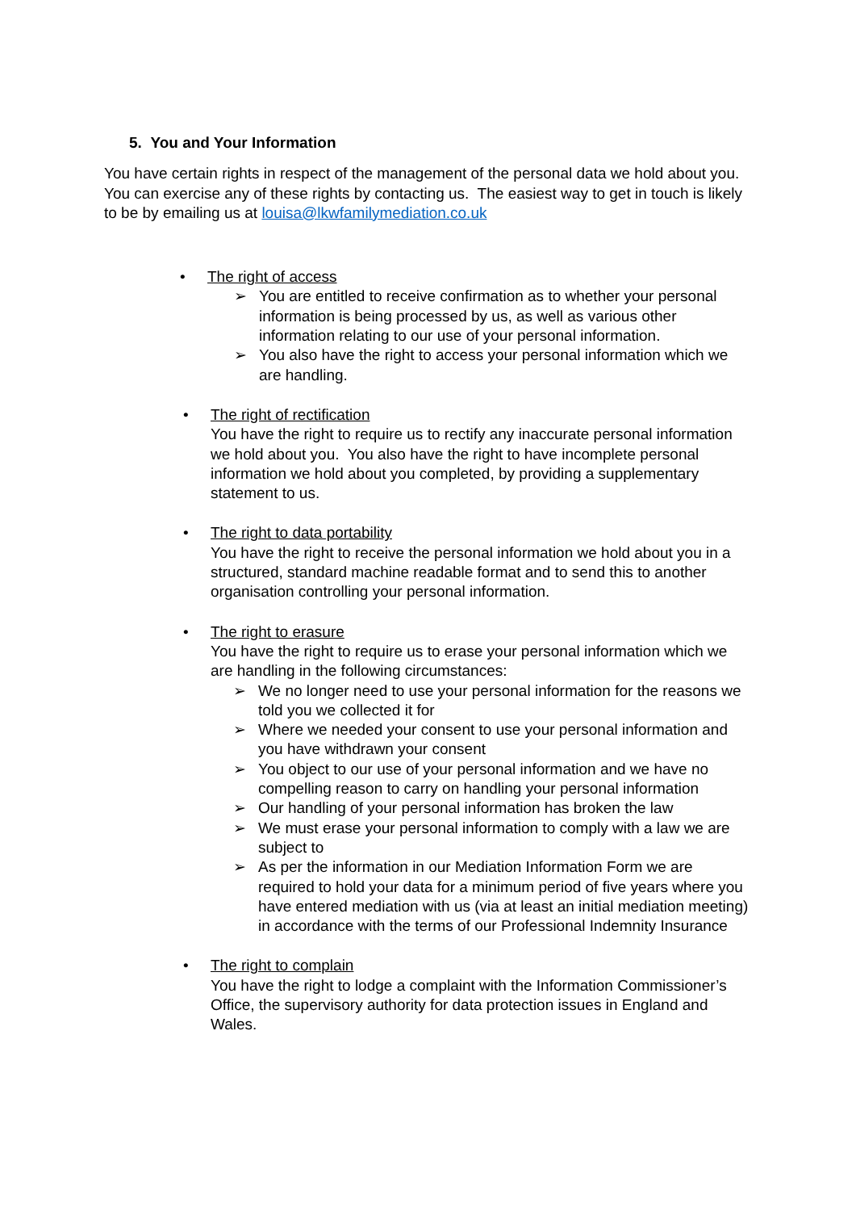5. You and Your Information
You have certain rights in respect of the management of the personal data we hold about you. You can exercise any of these rights by contacting us. The easiest way to get in touch is likely to be by emailing us at louisa@lkwfamilymediation.co.uk
• The right of access
➢ You are entitled to receive confirmation as to whether your personal information is being processed by us, as well as various other information relating to our use of your personal information.
➢ You also have the right to access your personal information which we are handling.
• The right of rectification
You have the right to require us to rectify any inaccurate personal information we hold about you. You also have the right to have incomplete personal information we hold about you completed, by providing a supplementary statement to us.
• The right to data portability
You have the right to receive the personal information we hold about you in a structured, standard machine readable format and to send this to another organisation controlling your personal information.
• The right to erasure
You have the right to require us to erase your personal information which we are handling in the following circumstances:
➢ We no longer need to use your personal information for the reasons we told you we collected it for
➢ Where we needed your consent to use your personal information and you have withdrawn your consent
➢ You object to our use of your personal information and we have no compelling reason to carry on handling your personal information
➢ Our handling of your personal information has broken the law
➢ We must erase your personal information to comply with a law we are subject to
➢ As per the information in our Mediation Information Form we are required to hold your data for a minimum period of five years where you have entered mediation with us (via at least an initial mediation meeting) in accordance with the terms of our Professional Indemnity Insurance
• The right to complain
You have the right to lodge a complaint with the Information Commissioner’s Office, the supervisory authority for data protection issues in England and Wales.